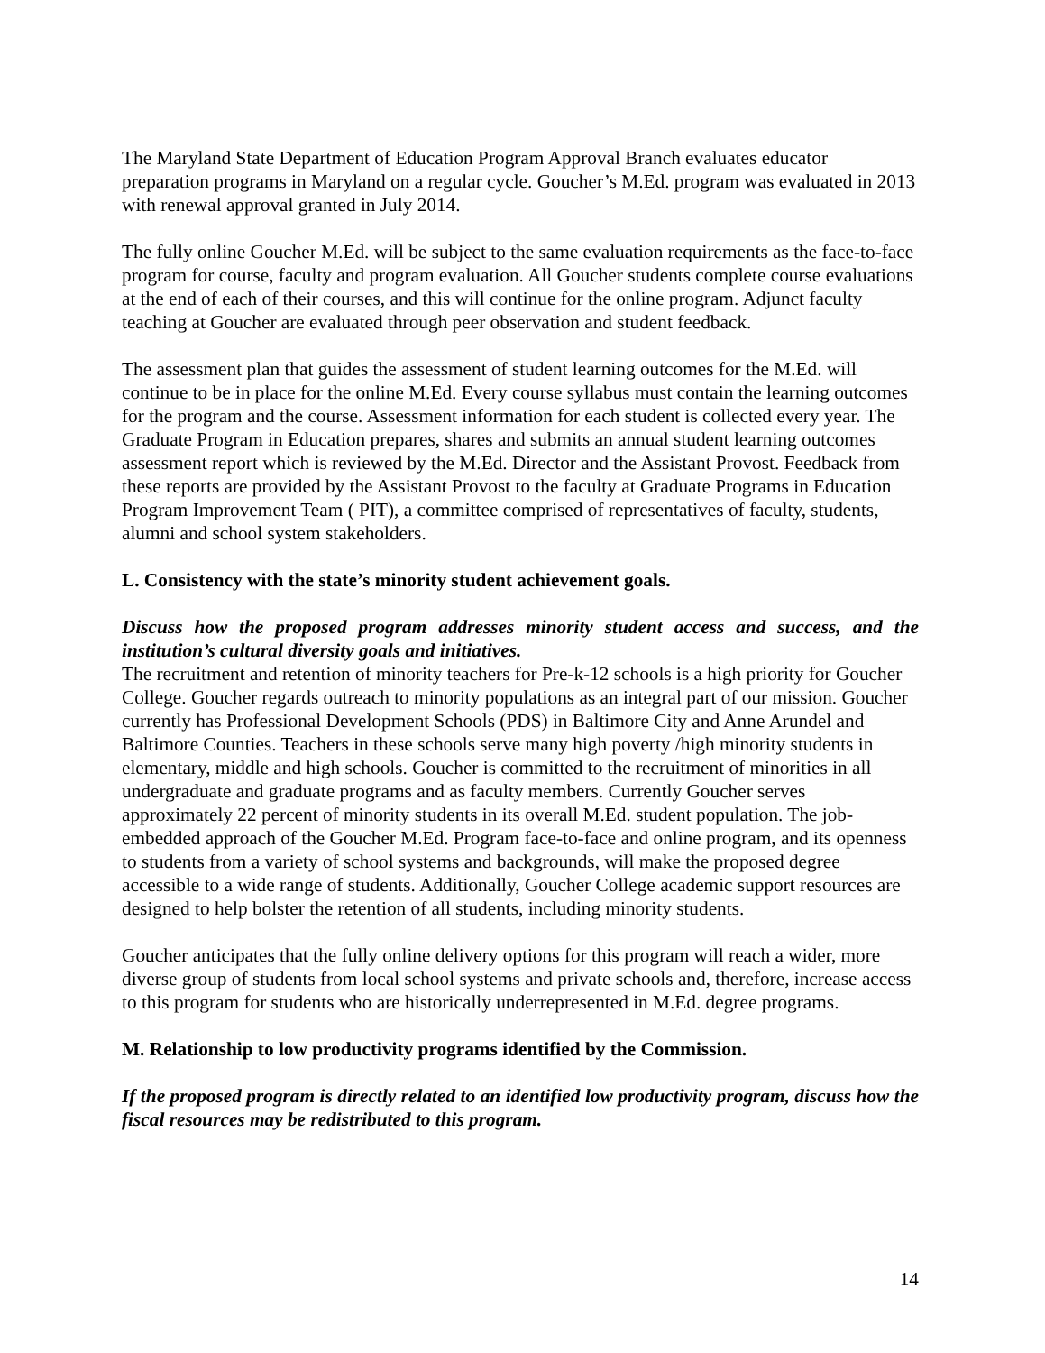The Maryland State Department of Education Program Approval Branch evaluates educator preparation programs in Maryland on a regular cycle. Goucher’s M.Ed. program was evaluated in 2013 with renewal approval granted in July 2014.
The fully online Goucher M.Ed. will be subject to the same evaluation requirements as the face-to-face program for course, faculty and program evaluation. All Goucher students complete course evaluations at the end of each of their courses, and this will continue for the online program. Adjunct faculty teaching at Goucher are evaluated through peer observation and student feedback.
The assessment plan that guides the assessment of student learning outcomes for the M.Ed. will continue to be in place for the online M.Ed. Every course syllabus must contain the learning outcomes for the program and the course. Assessment information for each student is collected every year. The Graduate Program in Education prepares, shares and submits an annual student learning outcomes assessment report which is reviewed by the M.Ed. Director and the Assistant Provost. Feedback from these reports are provided by the Assistant Provost to the faculty at Graduate Programs in Education Program Improvement Team ( PIT), a committee comprised of representatives of faculty, students, alumni and school system stakeholders.
L. Consistency with the state’s minority student achievement goals.
Discuss how the proposed program addresses minority student access and success, and the institution’s cultural diversity goals and initiatives.
The recruitment and retention of minority teachers for Pre-k-12 schools is a high priority for Goucher College. Goucher regards outreach to minority populations as an integral part of our mission. Goucher currently has Professional Development Schools (PDS) in Baltimore City and Anne Arundel and Baltimore Counties. Teachers in these schools serve many high poverty /high minority students in elementary, middle and high schools. Goucher is committed to the recruitment of minorities in all undergraduate and graduate programs and as faculty members. Currently Goucher serves approximately 22 percent of minority students in its overall M.Ed. student population. The job-embedded approach of the Goucher M.Ed. Program face-to-face and online program, and its openness to students from a variety of school systems and backgrounds, will make the proposed degree accessible to a wide range of students. Additionally, Goucher College academic support resources are designed to help bolster the retention of all students, including minority students.
Goucher anticipates that the fully online delivery options for this program will reach a wider, more diverse group of students from local school systems and private schools and, therefore, increase access to this program for students who are historically underrepresented in M.Ed. degree programs.
M. Relationship to low productivity programs identified by the Commission.
If the proposed program is directly related to an identified low productivity program, discuss how the fiscal resources may be redistributed to this program.
14